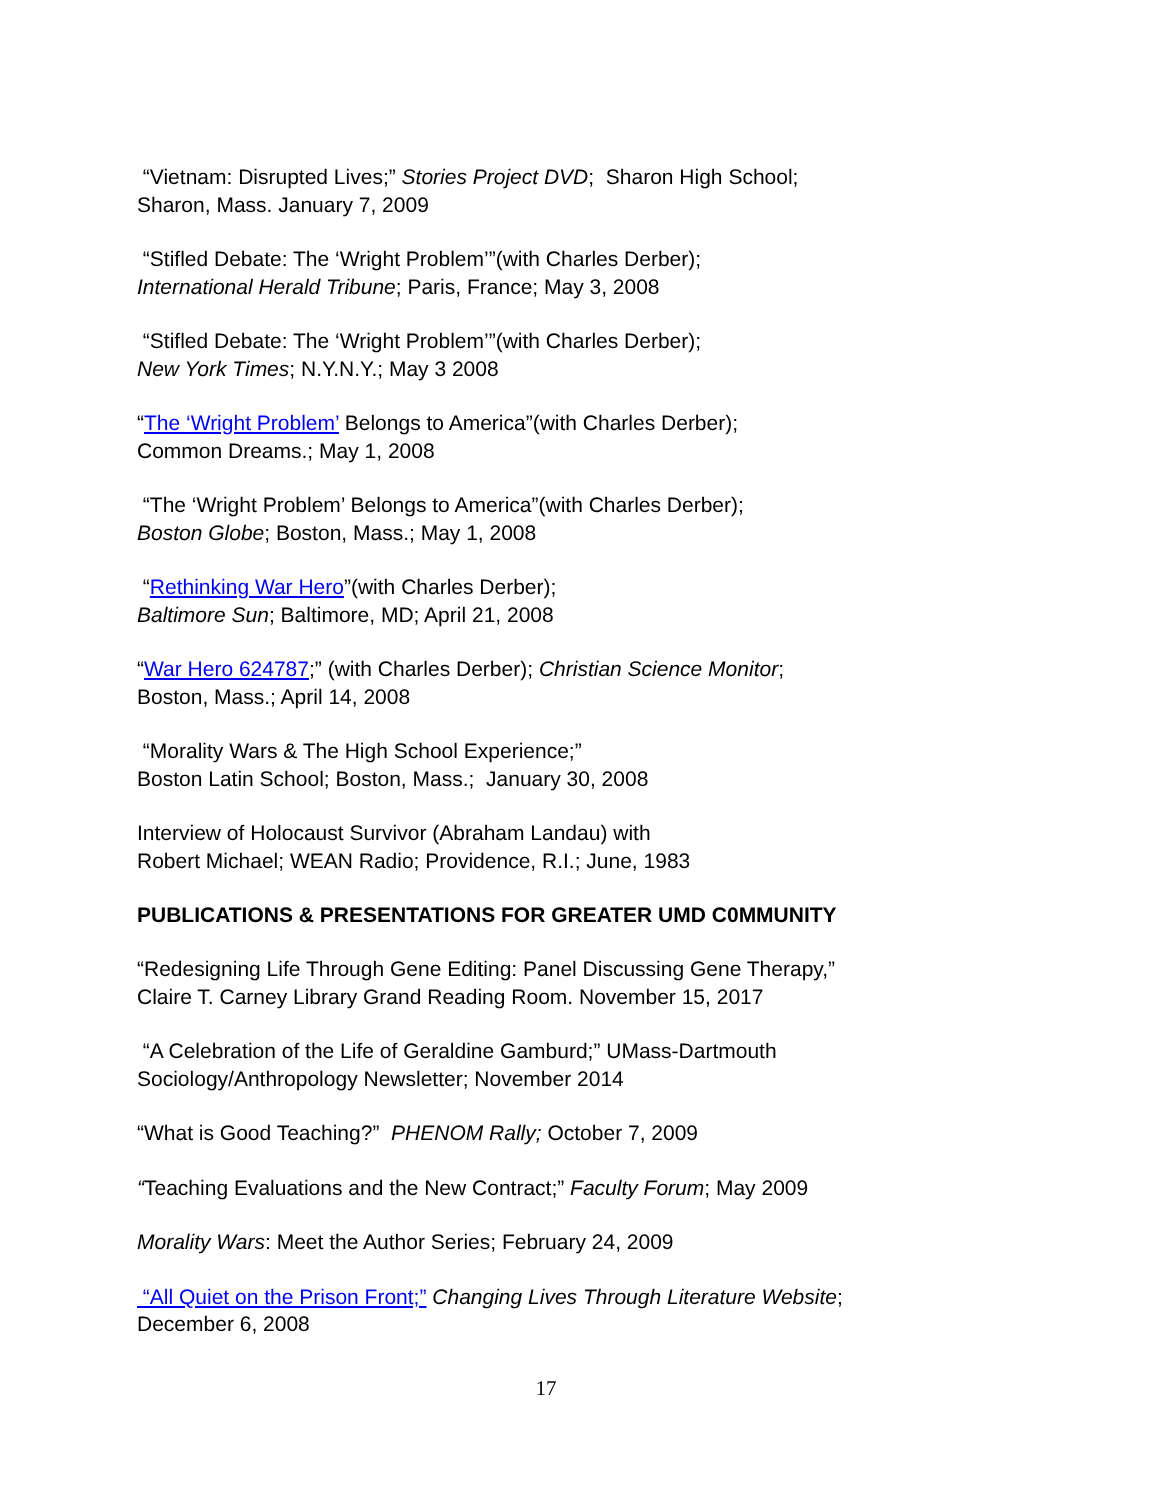“Vietnam: Disrupted Lives;” Stories Project DVD; Sharon High School;
Sharon, Mass. January 7, 2009
“Stifled Debate: The ‘Wright Problem’”(with Charles Derber);
International Herald Tribune; Paris, France; May 3, 2008
“Stifled Debate: The ‘Wright Problem’”(with Charles Derber);
New York Times; N.Y.N.Y.; May 3 2008
“The ‘Wright Problem’ Belongs to America”(with Charles Derber);
Common Dreams.; May 1, 2008
“The ‘Wright Problem’ Belongs to America”(with Charles Derber);
Boston Globe; Boston, Mass.; May 1, 2008
“Rethinking War Hero”(with Charles Derber);
Baltimore Sun; Baltimore, MD; April 21, 2008
“War Hero 624787;” (with Charles Derber); Christian Science Monitor;
Boston, Mass.; April 14, 2008
“Morality Wars & The High School Experience;”
Boston Latin School; Boston, Mass.; January 30, 2008
Interview of Holocaust Survivor (Abraham Landau) with
Robert Michael; WEAN Radio; Providence, R.I.; June, 1983
PUBLICATIONS & PRESENTATIONS FOR GREATER UMD C0MMUNITY
“Redesigning Life Through Gene Editing: Panel Discussing Gene Therapy,”
Claire T. Carney Library Grand Reading Room. November 15, 2017
“A Celebration of the Life of Geraldine Gamburd;” UMass-Dartmouth
Sociology/Anthropology Newsletter; November 2014
“What is Good Teaching?” PHENOM Rally; October 7, 2009
“Teaching Evaluations and the New Contract;” Faculty Forum; May 2009
Morality Wars: Meet the Author Series; February 24, 2009
“All Quiet on the Prison Front;” Changing Lives Through Literature Website;
December 6, 2008
17